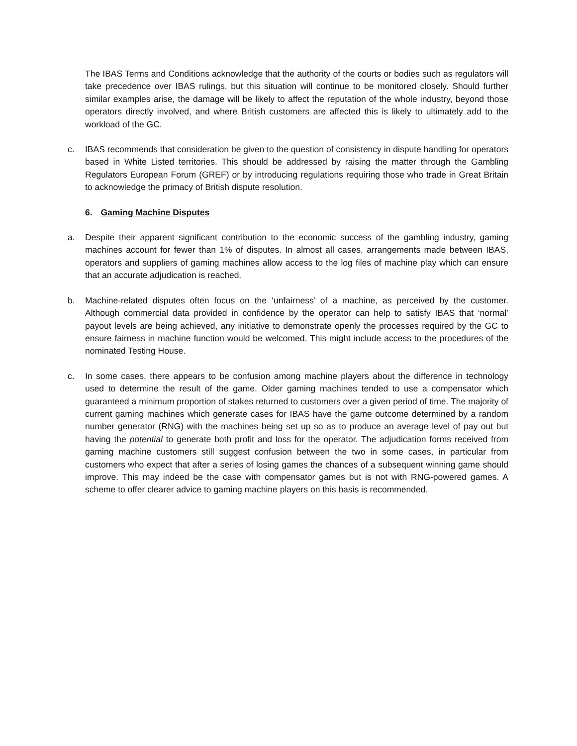The IBAS Terms and Conditions acknowledge that the authority of the courts or bodies such as regulators will take precedence over IBAS rulings, but this situation will continue to be monitored closely. Should further similar examples arise, the damage will be likely to affect the reputation of the whole industry, beyond those operators directly involved, and where British customers are affected this is likely to ultimately add to the workload of the GC.
c. IBAS recommends that consideration be given to the question of consistency in dispute handling for operators based in White Listed territories. This should be addressed by raising the matter through the Gambling Regulators European Forum (GREF) or by introducing regulations requiring those who trade in Great Britain to acknowledge the primacy of British dispute resolution.
6. Gaming Machine Disputes
a. Despite their apparent significant contribution to the economic success of the gambling industry, gaming machines account for fewer than 1% of disputes. In almost all cases, arrangements made between IBAS, operators and suppliers of gaming machines allow access to the log files of machine play which can ensure that an accurate adjudication is reached.
b. Machine-related disputes often focus on the ‘unfairness’ of a machine, as perceived by the customer. Although commercial data provided in confidence by the operator can help to satisfy IBAS that ‘normal’ payout levels are being achieved, any initiative to demonstrate openly the processes required by the GC to ensure fairness in machine function would be welcomed. This might include access to the procedures of the nominated Testing House.
c. In some cases, there appears to be confusion among machine players about the difference in technology used to determine the result of the game. Older gaming machines tended to use a compensator which guaranteed a minimum proportion of stakes returned to customers over a given period of time. The majority of current gaming machines which generate cases for IBAS have the game outcome determined by a random number generator (RNG) with the machines being set up so as to produce an average level of pay out but having the potential to generate both profit and loss for the operator. The adjudication forms received from gaming machine customers still suggest confusion between the two in some cases, in particular from customers who expect that after a series of losing games the chances of a subsequent winning game should improve. This may indeed be the case with compensator games but is not with RNG-powered games. A scheme to offer clearer advice to gaming machine players on this basis is recommended.